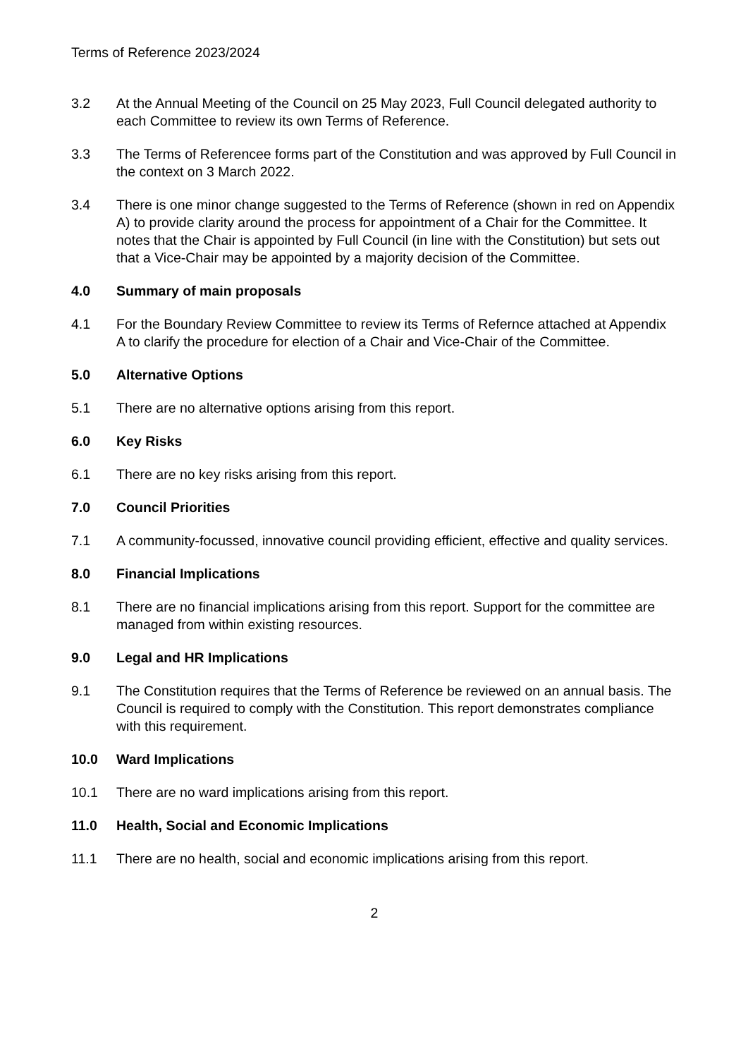Terms of Reference 2023/2024
3.2 At the Annual Meeting of the Council on 25 May 2023, Full Council delegated authority to each Committee to review its own Terms of Reference.
3.3 The Terms of Referencee forms part of the Constitution and was approved by Full Council in the context on 3 March 2022.
3.4 There is one minor change suggested to the Terms of Reference (shown in red on Appendix A) to provide clarity around the process for appointment of a Chair for the Committee. It notes that the Chair is appointed by Full Council (in line with the Constitution) but sets out that a Vice-Chair may be appointed by a majority decision of the Committee.
4.0 Summary of main proposals
4.1 For the Boundary Review Committee to review its Terms of Refernce attached at Appendix A to clarify the procedure for election of a Chair and Vice-Chair of the Committee.
5.0 Alternative Options
5.1 There are no alternative options arising from this report.
6.0 Key Risks
6.1 There are no key risks arising from this report.
7.0 Council Priorities
7.1 A community-focussed, innovative council providing efficient, effective and quality services.
8.0 Financial Implications
8.1 There are no financial implications arising from this report. Support for the committee are managed from within existing resources.
9.0 Legal and HR Implications
9.1 The Constitution requires that the Terms of Reference be reviewed on an annual basis. The Council is required to comply with the Constitution. This report demonstrates compliance with this requirement.
10.0 Ward Implications
10.1 There are no ward implications arising from this report.
11.0 Health, Social and Economic Implications
11.1 There are no health, social and economic implications arising from this report.
2